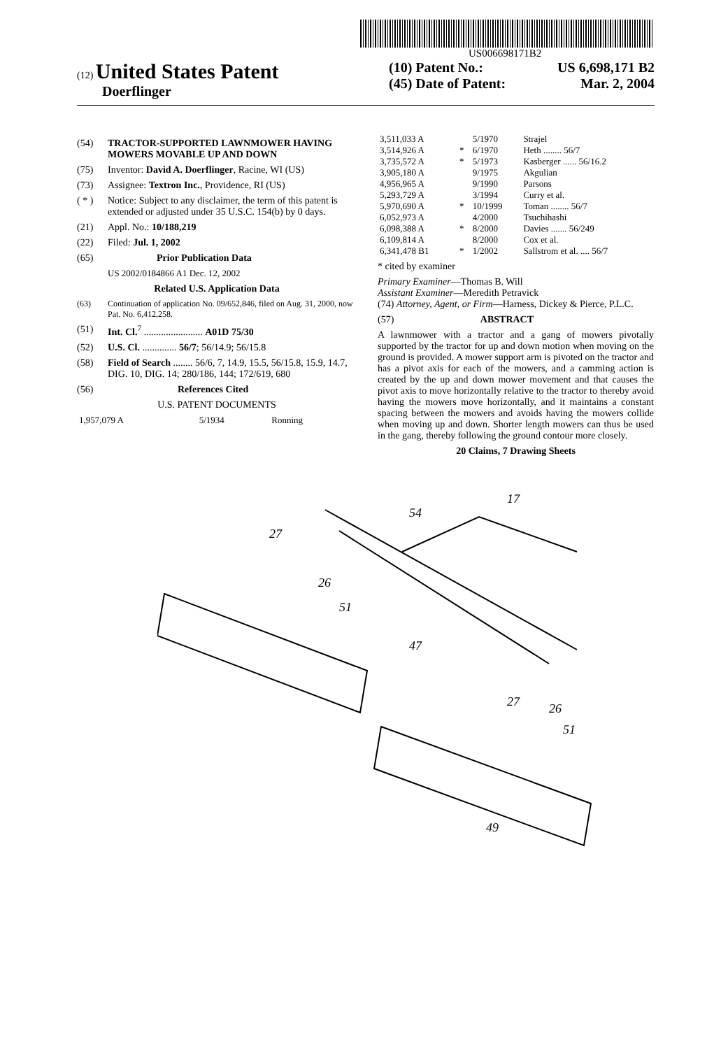US006698171B2
(12) United States Patent
Doerflinger
(10) Patent No.: US 6,698,171 B2
(45) Date of Patent: Mar. 2, 2004
(54) TRACTOR-SUPPORTED LAWNMOWER HAVING MOWERS MOVABLE UP AND DOWN
(75) Inventor: David A. Doerflinger, Racine, WI (US)
(73) Assignee: Textron Inc., Providence, RI (US)
( * ) Notice: Subject to any disclaimer, the term of this patent is extended or adjusted under 35 U.S.C. 154(b) by 0 days.
(21) Appl. No.: 10/188,219
(22) Filed: Jul. 1, 2002
(65) Prior Publication Data
US 2002/0184866 A1 Dec. 12, 2002
Related U.S. Application Data
(63) Continuation of application No. 09/652,846, filed on Aug. 31, 2000, now Pat. No. 6,412,258.
(51) Int. Cl.<sup>7</sup> ........................ A01D 75/30
(52) U.S. Cl. .............. 56/7; 56/14.9; 56/15.8
(58) Field of Search ........ 56/6, 7, 14.9, 15.5, 56/15.8, 15.9, 14.7, DIG. 10, DIG. 14; 280/186, 144; 172/619, 680
(56) References Cited
U.S. PATENT DOCUMENTS
| 1,957,079 A | 5/1934 | Ronning |
| 3,511,033 A | | 5/1970 | Strajel |
| 3,514,926 A | * | 6/1970 | Heth ........ 56/7 |
| 3,735,572 A | * | 5/1973 | Kasberger ...... 56/16.2 |
| 3,905,180 A | | 9/1975 | Akgulian |
| 4,956,965 A | | 9/1990 | Parsons |
| 5,293,729 A | | 3/1994 | Curry et al. |
| 5,970,690 A | * | 10/1999 | Toman ........ 56/7 |
| 6,052,973 A | | 4/2000 | Tsuchihashi |
| 6,098,388 A | * | 8/2000 | Davies ....... 56/249 |
| 6,109,814 A | | 8/2000 | Cox et al. |
| 6,341,478 B1 | * | 1/2002 | Sallstrom et al. .... 56/7 |
* cited by examiner
Primary Examiner—Thomas B. Will
Assistant Examiner—Meredith Petravick
(74) Attorney, Agent, or Firm—Harness, Dickey & Pierce, P.L.C.
(57) ABSTRACT
A lawnmower with a tractor and a gang of mowers pivotally supported by the tractor for up and down motion when moving on the ground is provided. A mower support arm is pivoted on the tractor and has a pivot axis for each of the mowers, and a camming action is created by the up and down mower movement and that causes the pivot axis to move horizontally relative to the tractor to thereby avoid having the mowers move horizontally, and it maintains a constant spacing between the mowers and avoids having the mowers collide when moving up and down. Shorter length mowers can thus be used in the gang, thereby following the ground contour more closely.
20 Claims, 7 Drawing Sheets
54
17
27
26
51
47
27
26
51
49